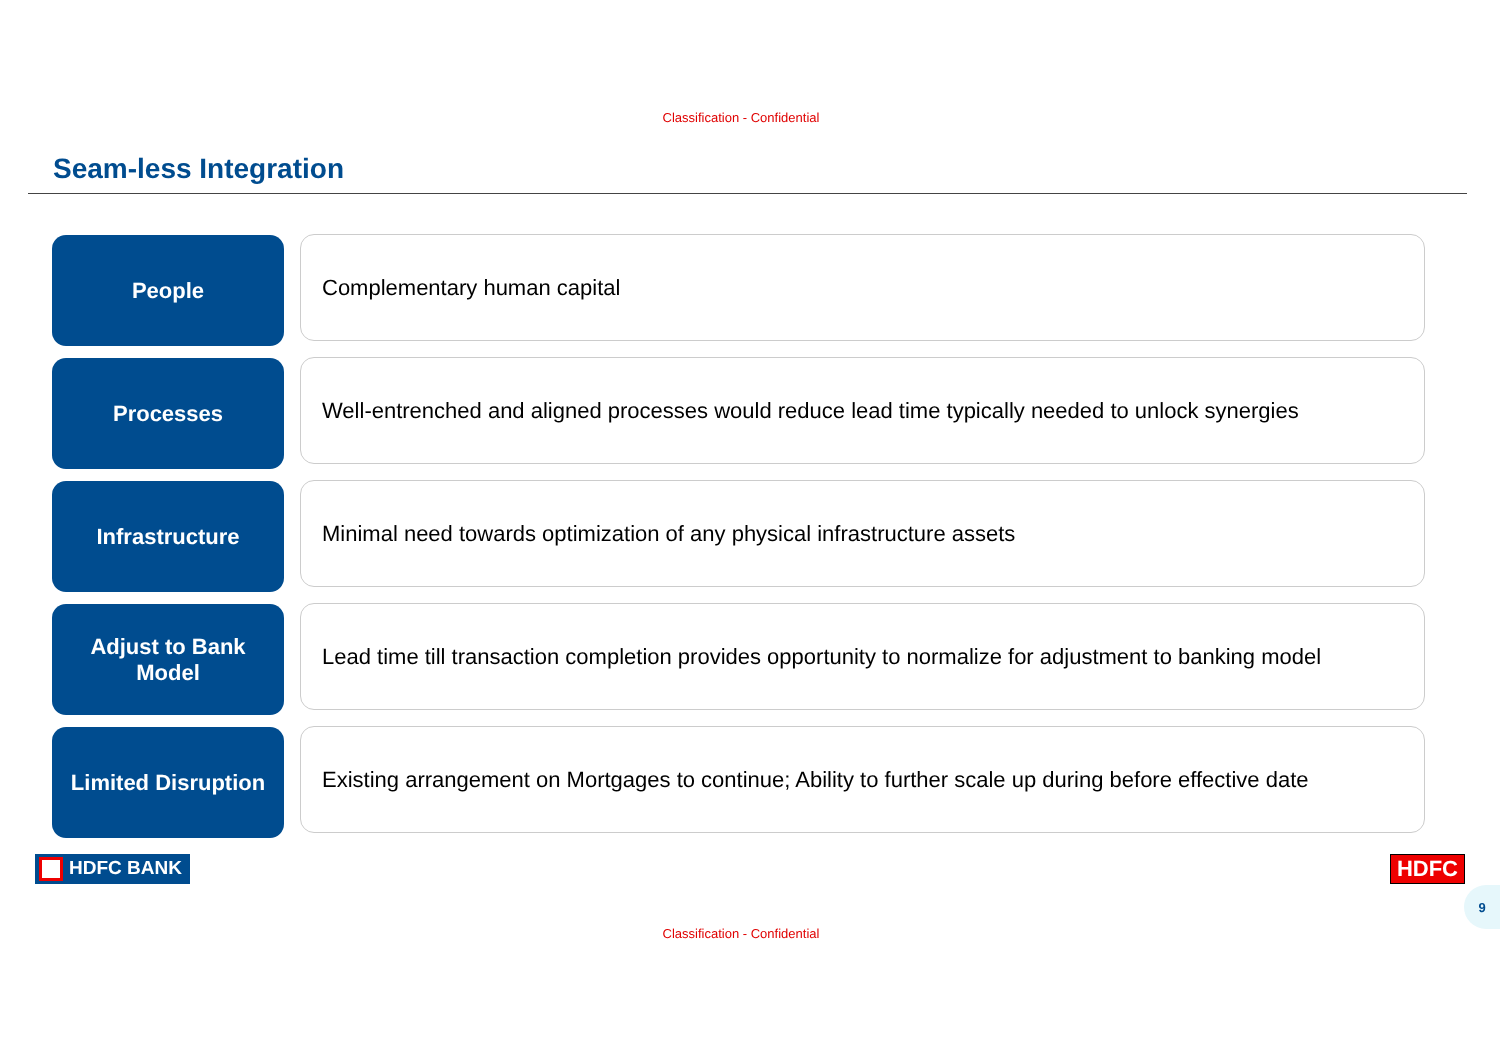Classification - Confidential
Seam-less Integration
People
Complementary human capital
Processes
Well-entrenched and aligned processes would reduce lead time typically needed to unlock synergies
Infrastructure
Minimal need towards optimization of any physical infrastructure assets
Adjust to Bank
Model
Lead time till transaction completion provides opportunity to normalize for adjustment to banking model
Limited Disruption
Existing arrangement on Mortgages to continue; Ability to further scale up during before effective date
HDFC BANK HDFC
9
Classification - Confidential